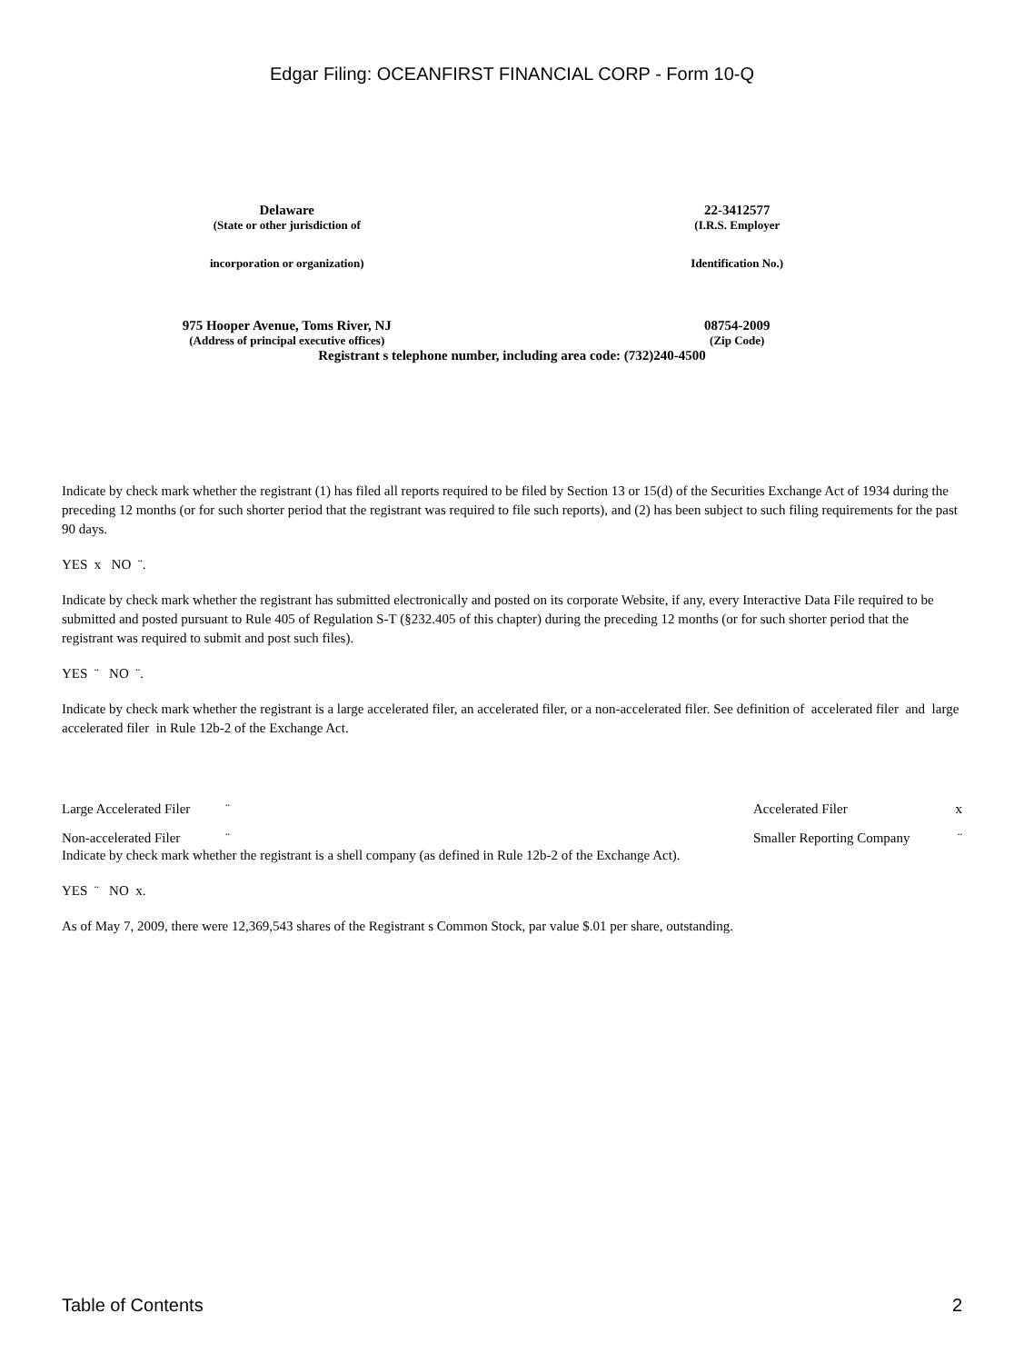Edgar Filing: OCEANFIRST FINANCIAL CORP - Form 10-Q
| Delaware | 22-3412577 |
| (State or other jurisdiction of | (I.R.S. Employer |
| incorporation or organization) | Identification No.) |
| 975 Hooper Avenue, Toms River, NJ | 08754-2009 |
| (Address of principal executive offices) | (Zip Code) |
| Registrant s telephone number, including area code: (732)240-4500 | |
Indicate by check mark whether the registrant (1) has filed all reports required to be filed by Section 13 or 15(d) of the Securities Exchange Act of 1934 during the preceding 12 months (or for such shorter period that the registrant was required to file such reports), and (2) has been subject to such filing requirements for the past 90 days.
YES x NO ¨.
Indicate by check mark whether the registrant has submitted electronically and posted on its corporate Website, if any, every Interactive Data File required to be submitted and posted pursuant to Rule 405 of Regulation S-T (§232.405 of this chapter) during the preceding 12 months (or for such shorter period that the registrant was required to submit and post such files).
YES ¨ NO ¨.
Indicate by check mark whether the registrant is a large accelerated filer, an accelerated filer, or a non-accelerated filer. See definition of accelerated filer and large accelerated filer in Rule 12b-2 of the Exchange Act.
| Large Accelerated Filer | ¨ | Accelerated Filer | x |
| Non-accelerated Filer | ¨ | Smaller Reporting Company | ¨ |
Indicate by check mark whether the registrant is a shell company (as defined in Rule 12b-2 of the Exchange Act).
YES ¨ NO x.
As of May 7, 2009, there were 12,369,543 shares of the Registrant s Common Stock, par value $.01 per share, outstanding.
Table of Contents 2